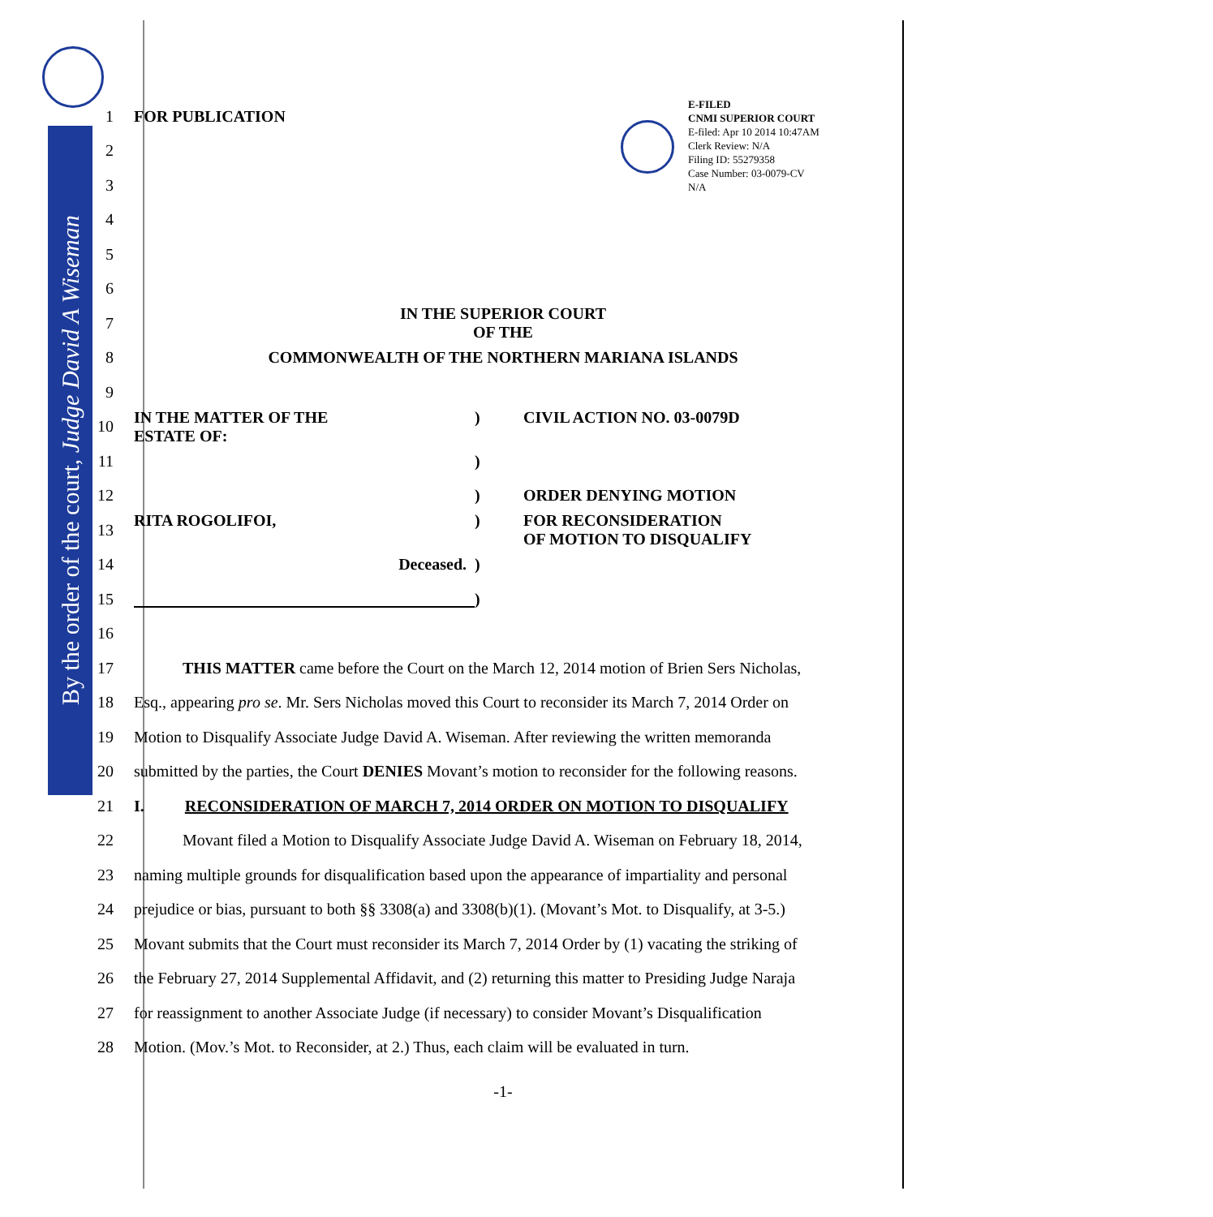By the order of the court, Judge David A Wiseman
E-FILED
CNMI SUPERIOR COURT
E-filed: Apr 10 2014 10:47AM
Clerk Review: N/A
Filing ID: 55279358
Case Number: 03-0079-CV
N/A
1 FOR PUBLICATION
2
3
4
5
6
7
IN THE SUPERIOR COURT
OF THE
8 COMMONWEALTH OF THE NORTHERN MARIANA ISLANDS
9
10
IN THE MATTER OF THE
ESTATE OF:) CIVIL ACTION NO. 03-0079D
11 )
12 ) ORDER DENYING MOTION
13
RITA ROGOLIFOI,) FOR RECONSIDERATION
OF MOTION TO DISQUALIFY
14 Deceased.)
15 )
16
17
   THIS MATTER came before the Court on the March 12, 2014 motion of Brien Sers Nicholas,
18
Esq., appearing pro se. Mr. Sers Nicholas moved this Court to reconsider its March 7, 2014 Order on
19
Motion to Disqualify Associate Judge David A. Wiseman. After reviewing the written memoranda
20
submitted by the parties, the Court DENIES Movant’s motion to reconsider for the following reasons.
21 I.   RECONSIDERATION OF MARCH 7, 2014 ORDER ON MOTION TO DISQUALIFY
22
   Movant filed a Motion to Disqualify Associate Judge David A. Wiseman on February 18, 2014,
23
naming multiple grounds for disqualification based upon the appearance of impartiality and personal
24
prejudice or bias, pursuant to both §§ 3308(a) and 3308(b)(1). (Movant’s Mot. to Disqualify, at 3-5.)
25
Movant submits that the Court must reconsider its March 7, 2014 Order by (1) vacating the striking of
26
the February 27, 2014 Supplemental Affidavit, and (2) returning this matter to Presiding Judge Naraja
27
for reassignment to another Associate Judge (if necessary) to consider Movant’s Disqualification
28
Motion. (Mov.’s Mot. to Reconsider, at 2.) Thus, each claim will be evaluated in turn.
-1-